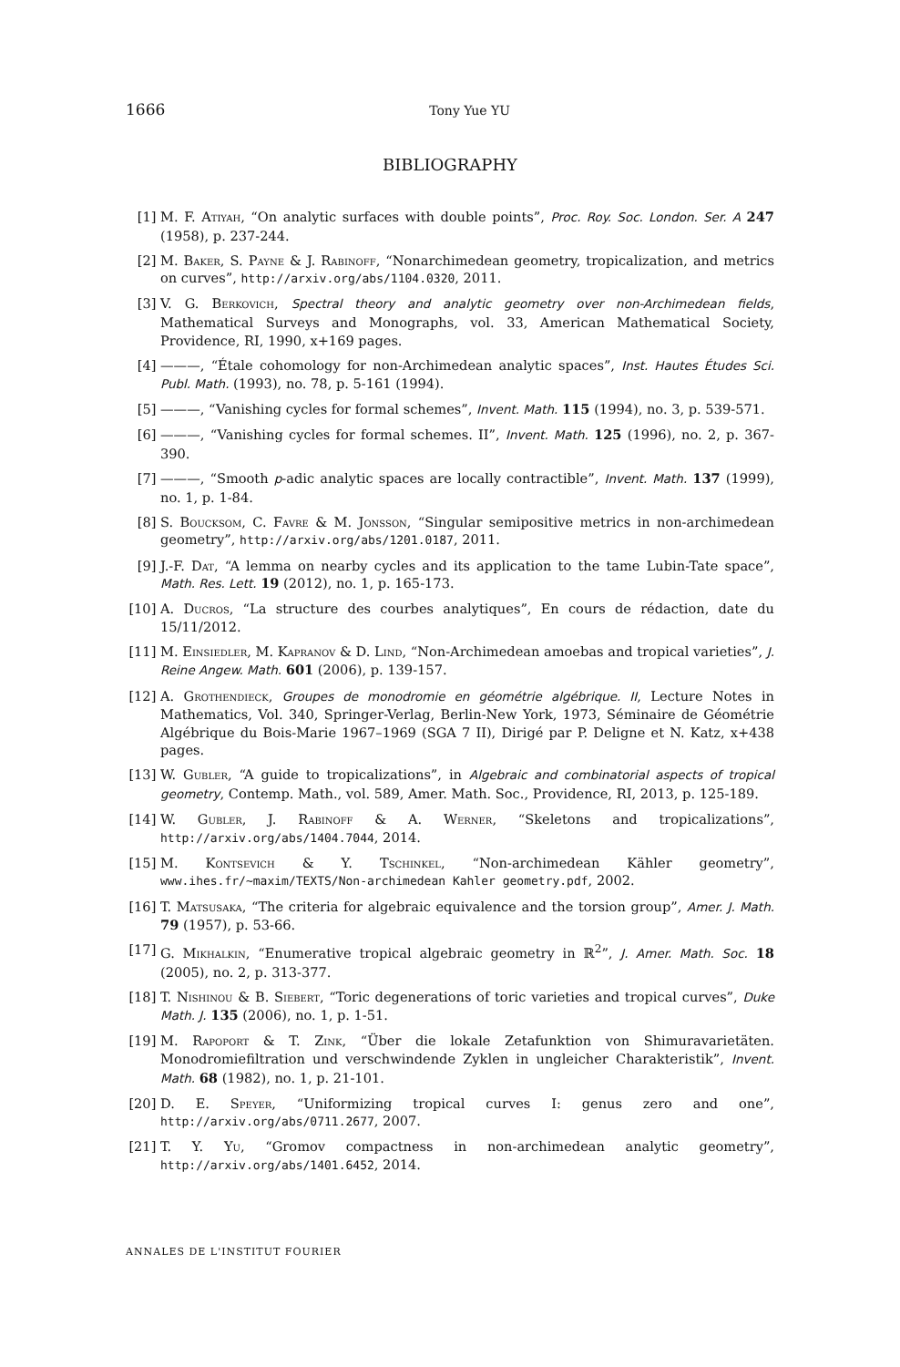1666
Tony Yue YU
BIBLIOGRAPHY
[1] M. F. Atiyah, “On analytic surfaces with double points”, Proc. Roy. Soc. London. Ser. A 247 (1958), p. 237-244.
[2] M. Baker, S. Payne & J. Rabinoff, “Nonarchimedean geometry, tropicalization, and metrics on curves”, http://arxiv.org/abs/1104.0320, 2011.
[3] V. G. Berkovich, Spectral theory and analytic geometry over non-Archimedean fields, Mathematical Surveys and Monographs, vol. 33, American Mathematical Society, Providence, RI, 1990, x+169 pages.
[4] ———, “Étale cohomology for non-Archimedean analytic spaces”, Inst. Hautes Études Sci. Publ. Math. (1993), no. 78, p. 5-161 (1994).
[5] ———, “Vanishing cycles for formal schemes”, Invent. Math. 115 (1994), no. 3, p. 539-571.
[6] ———, “Vanishing cycles for formal schemes. II”, Invent. Math. 125 (1996), no. 2, p. 367-390.
[7] ———, “Smooth p-adic analytic spaces are locally contractible”, Invent. Math. 137 (1999), no. 1, p. 1-84.
[8] S. Boucksom, C. Favre & M. Jonsson, “Singular semipositive metrics in non-archimedean geometry”, http://arxiv.org/abs/1201.0187, 2011.
[9] J.-F. Dat, “A lemma on nearby cycles and its application to the tame Lubin-Tate space”, Math. Res. Lett. 19 (2012), no. 1, p. 165-173.
[10] A. Ducros, “La structure des courbes analytiques”, En cours de rédaction, date du 15/11/2012.
[11] M. Einsiedler, M. Kapranov & D. Lind, “Non-Archimedean amoebas and tropical varieties”, J. Reine Angew. Math. 601 (2006), p. 139-157.
[12] A. Grothendieck, Groupes de monodromie en géométrie algébrique. II, Lecture Notes in Mathematics, Vol. 340, Springer-Verlag, Berlin-New York, 1973, Séminaire de Géométrie Algébrique du Bois-Marie 1967–1969 (SGA 7 II), Dirigé par P. Deligne et N. Katz, x+438 pages.
[13] W. Gubler, “A guide to tropicalizations”, in Algebraic and combinatorial aspects of tropical geometry, Contemp. Math., vol. 589, Amer. Math. Soc., Providence, RI, 2013, p. 125-189.
[14] W. Gubler, J. Rabinoff & A. Werner, “Skeletons and tropicalizations”, http://arxiv.org/abs/1404.7044, 2014.
[15] M. Kontsevich & Y. Tschinkel, “Non-archimedean Kähler geometry”, www.ihes.fr/~maxim/TEXTS/Non-archimedean Kahler geometry.pdf, 2002.
[16] T. Matsusaka, “The criteria for algebraic equivalence and the torsion group”, Amer. J. Math. 79 (1957), p. 53-66.
[17] G. Mikhalkin, “Enumerative tropical algebraic geometry in ℝ<sup>2</sup>”, J. Amer. Math. Soc. 18 (2005), no. 2, p. 313-377.
[18] T. Nishinou & B. Siebert, “Toric degenerations of toric varieties and tropical curves”, Duke Math. J. 135 (2006), no. 1, p. 1-51.
[19] M. Rapoport & T. Zink, “Über die lokale Zetafunktion von Shimuravarietäten. Monodromiefiltration und verschwindende Zyklen in ungleicher Charakteristik”, Invent. Math. 68 (1982), no. 1, p. 21-101.
[20] D. E. Speyer, “Uniformizing tropical curves I: genus zero and one”, http://arxiv.org/abs/0711.2677, 2007.
[21] T. Y. Yu, “Gromov compactness in non-archimedean analytic geometry”, http://arxiv.org/abs/1401.6452, 2014.
ANNALES DE L'INSTITUT FOURIER